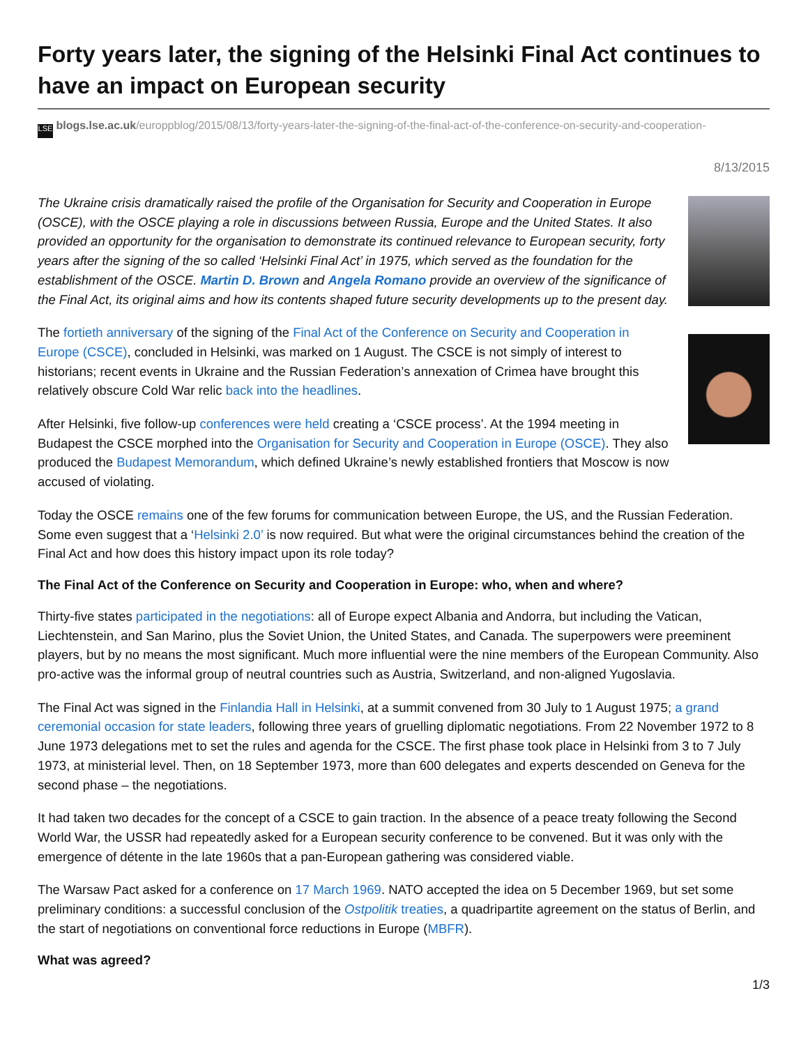Forty years later, the signing of the Helsinki Final Act continues to have an impact on European security
LSE blogs.lse.ac.uk/europpblog/2015/08/13/forty-years-later-the-signing-of-the-final-act-of-the-conference-on-security-and-cooperation-
8/13/2015
The Ukraine crisis dramatically raised the profile of the Organisation for Security and Cooperation in Europe (OSCE), with the OSCE playing a role in discussions between Russia, Europe and the United States. It also provided an opportunity for the organisation to demonstrate its continued relevance to European security, forty years after the signing of the so called ‘Helsinki Final Act’ in 1975, which served as the foundation for the establishment of the OSCE. Martin D. Brown and Angela Romano provide an overview of the significance of the Final Act, its original aims and how its contents shaped future security developments up to the present day.
The fortieth anniversary of the signing of the Final Act of the Conference on Security and Cooperation in Europe (CSCE), concluded in Helsinki, was marked on 1 August. The CSCE is not simply of interest to historians; recent events in Ukraine and the Russian Federation’s annexation of Crimea have brought this relatively obscure Cold War relic back into the headlines.
After Helsinki, five follow-up conferences were held creating a ‘CSCE process’. At the 1994 meeting in Budapest the CSCE morphed into the Organisation for Security and Cooperation in Europe (OSCE). They also produced the Budapest Memorandum, which defined Ukraine’s newly established frontiers that Moscow is now accused of violating.
Today the OSCE remains one of the few forums for communication between Europe, the US, and the Russian Federation. Some even suggest that a ‘Helsinki 2.0’ is now required. But what were the original circumstances behind the creation of the Final Act and how does this history impact upon its role today?
The Final Act of the Conference on Security and Cooperation in Europe: who, when and where?
Thirty-five states participated in the negotiations: all of Europe expect Albania and Andorra, but including the Vatican, Liechtenstein, and San Marino, plus the Soviet Union, the United States, and Canada. The superpowers were preeminent players, but by no means the most significant. Much more influential were the nine members of the European Community. Also pro-active was the informal group of neutral countries such as Austria, Switzerland, and non-aligned Yugoslavia.
The Final Act was signed in the Finlandia Hall in Helsinki, at a summit convened from 30 July to 1 August 1975; a grand ceremonial occasion for state leaders, following three years of gruelling diplomatic negotiations. From 22 November 1972 to 8 June 1973 delegations met to set the rules and agenda for the CSCE. The first phase took place in Helsinki from 3 to 7 July 1973, at ministerial level. Then, on 18 September 1973, more than 600 delegates and experts descended on Geneva for the second phase – the negotiations.
It had taken two decades for the concept of a CSCE to gain traction. In the absence of a peace treaty following the Second World War, the USSR had repeatedly asked for a European security conference to be convened. But it was only with the emergence of détente in the late 1960s that a pan-European gathering was considered viable.
The Warsaw Pact asked for a conference on 17 March 1969. NATO accepted the idea on 5 December 1969, but set some preliminary conditions: a successful conclusion of the Ostpolitik treaties, a quadripartite agreement on the status of Berlin, and the start of negotiations on conventional force reductions in Europe (MBFR).
What was agreed?
1/3